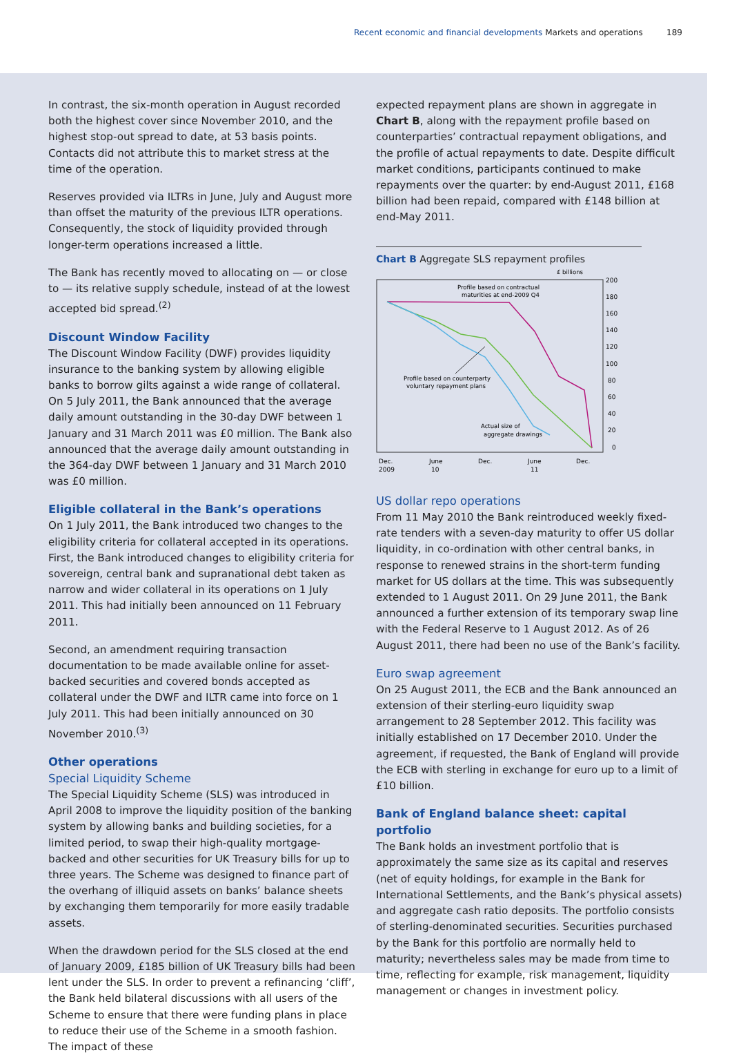Recent economic and financial developments Markets and operations 189
In contrast, the six-month operation in August recorded both the highest cover since November 2010, and the highest stop-out spread to date, at 53 basis points. Contacts did not attribute this to market stress at the time of the operation.
Reserves provided via ILTRs in June, July and August more than offset the maturity of the previous ILTR operations. Consequently, the stock of liquidity provided through longer-term operations increased a little.
The Bank has recently moved to allocating on — or close to — its relative supply schedule, instead of at the lowest accepted bid spread.<sup>(2)</sup>
Discount Window Facility
The Discount Window Facility (DWF) provides liquidity insurance to the banking system by allowing eligible banks to borrow gilts against a wide range of collateral. On 5 July 2011, the Bank announced that the average daily amount outstanding in the 30-day DWF between 1 January and 31 March 2011 was £0 million. The Bank also announced that the average daily amount outstanding in the 364-day DWF between 1 January and 31 March 2010 was £0 million.
Eligible collateral in the Bank’s operations
On 1 July 2011, the Bank introduced two changes to the eligibility criteria for collateral accepted in its operations. First, the Bank introduced changes to eligibility criteria for sovereign, central bank and supranational debt taken as narrow and wider collateral in its operations on 1 July 2011. This had initially been announced on 11 February 2011.
Second, an amendment requiring transaction documentation to be made available online for asset-backed securities and covered bonds accepted as collateral under the DWF and ILTR came into force on 1 July 2011. This had been initially announced on 30 November 2010.<sup>(3)</sup>
Other operations
Special Liquidity Scheme
The Special Liquidity Scheme (SLS) was introduced in April 2008 to improve the liquidity position of the banking system by allowing banks and building societies, for a limited period, to swap their high-quality mortgage-backed and other securities for UK Treasury bills for up to three years. The Scheme was designed to finance part of the overhang of illiquid assets on banks’ balance sheets by exchanging them temporarily for more easily tradable assets.
When the drawdown period for the SLS closed at the end of January 2009, £185 billion of UK Treasury bills had been lent under the SLS. In order to prevent a refinancing ‘cliff’, the Bank held bilateral discussions with all users of the Scheme to ensure that there were funding plans in place to reduce their use of the Scheme in a smooth fashion. The impact of these
expected repayment plans are shown in aggregate in Chart B, along with the repayment profile based on counterparties’ contractual repayment obligations, and the profile of actual repayments to date. Despite difficult market conditions, participants continued to make repayments over the quarter: by end-August 2011, £168 billion had been repaid, compared with £148 billion at end-May 2011.
Chart B Aggregate SLS repayment profiles
£ billions
200
180
160
140
120
100
80
60
40
20
0
Profile based on contractual
maturities at end-2009 Q4
Profile based on counterparty
voluntary repayment plans
Actual size of
aggregate drawings
Dec.
2009
June
10
Dec.
June
11
Dec.
US dollar repo operations
From 11 May 2010 the Bank reintroduced weekly fixed-rate tenders with a seven-day maturity to offer US dollar liquidity, in co-ordination with other central banks, in response to renewed strains in the short-term funding market for US dollars at the time. This was subsequently extended to 1 August 2011. On 29 June 2011, the Bank announced a further extension of its temporary swap line with the Federal Reserve to 1 August 2012. As of 26 August 2011, there had been no use of the Bank’s facility.
Euro swap agreement
On 25 August 2011, the ECB and the Bank announced an extension of their sterling-euro liquidity swap arrangement to 28 September 2012. This facility was initially established on 17 December 2010. Under the agreement, if requested, the Bank of England will provide the ECB with sterling in exchange for euro up to a limit of £10 billion.
Bank of England balance sheet: capital portfolio
The Bank holds an investment portfolio that is approximately the same size as its capital and reserves (net of equity holdings, for example in the Bank for International Settlements, and the Bank’s physical assets) and aggregate cash ratio deposits. The portfolio consists of sterling-denominated securities. Securities purchased by the Bank for this portfolio are normally held to maturity; nevertheless sales may be made from time to time, reflecting for example, risk management, liquidity management or changes in investment policy.